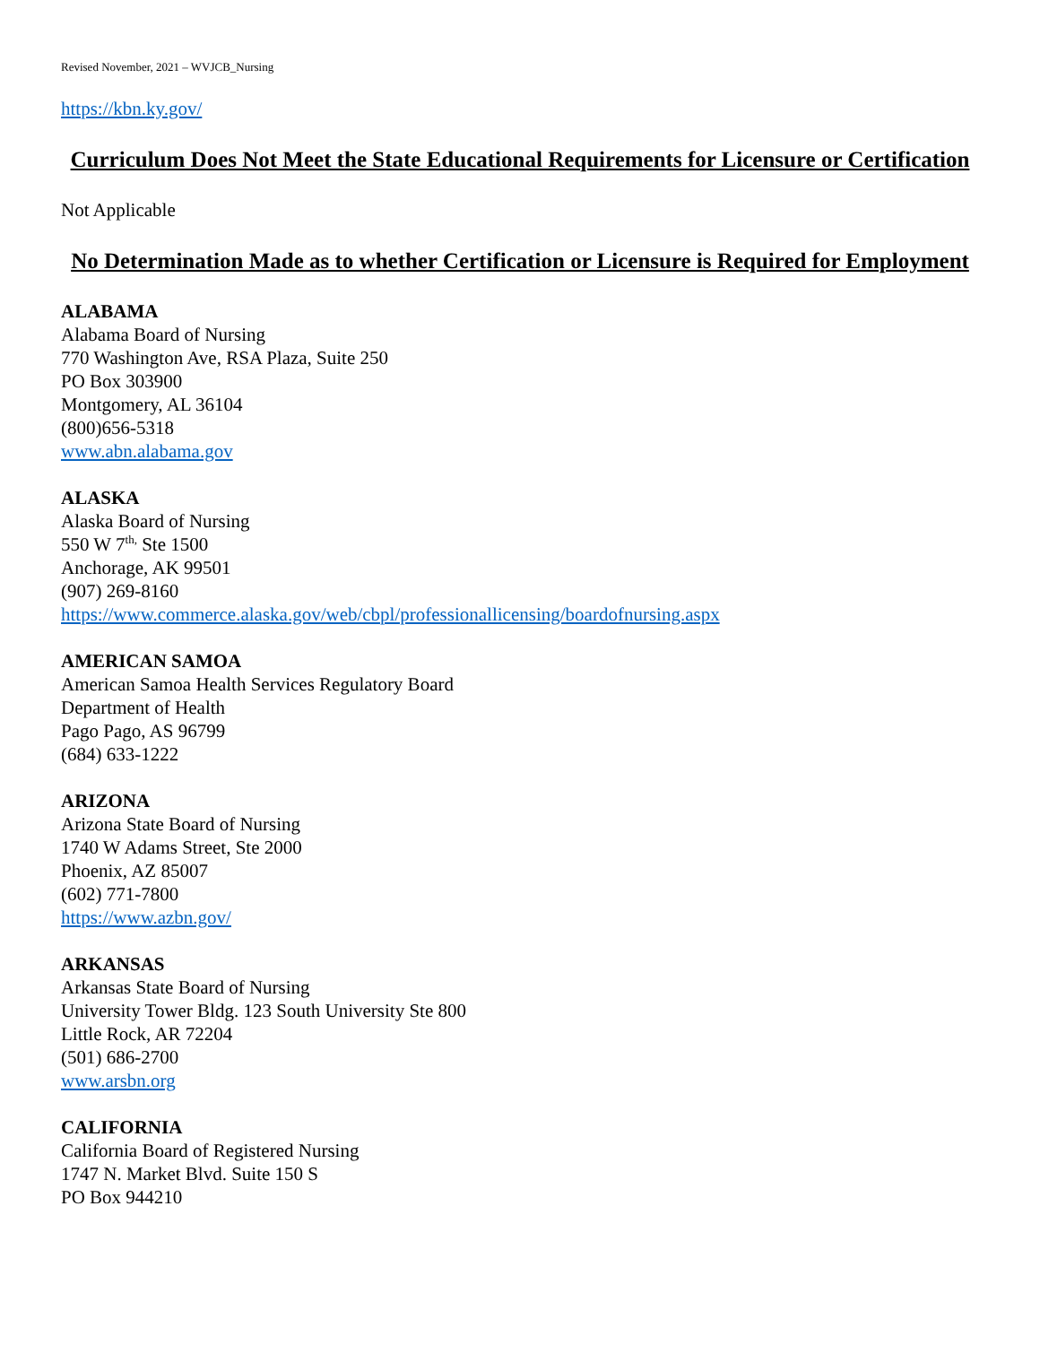Revised November, 2021 – WVJCB_Nursing
https://kbn.ky.gov/
Curriculum Does Not Meet the State Educational Requirements for Licensure or Certification
Not Applicable
No Determination Made as to whether Certification or Licensure is Required for Employment
ALABAMA
Alabama Board of Nursing
770 Washington Ave, RSA Plaza, Suite 250
PO Box 303900
Montgomery, AL 36104
(800)656-5318
www.abn.alabama.gov
ALASKA
Alaska Board of Nursing
550 W 7<sup>th,</sup> Ste 1500
Anchorage, AK 99501
(907) 269-8160
https://www.commerce.alaska.gov/web/cbpl/professionallicensing/boardofnursing.aspx
AMERICAN SAMOA
American Samoa Health Services Regulatory Board
Department of Health
Pago Pago, AS 96799
(684) 633-1222
ARIZONA
Arizona State Board of Nursing
1740 W Adams Street, Ste 2000
Phoenix, AZ 85007
(602) 771-7800
https://www.azbn.gov/
ARKANSAS
Arkansas State Board of Nursing
University Tower Bldg. 123 South University Ste 800
Little Rock, AR 72204
(501) 686-2700
www.arsbn.org
CALIFORNIA
California Board of Registered Nursing
1747 N. Market Blvd. Suite 150 S
PO Box 944210